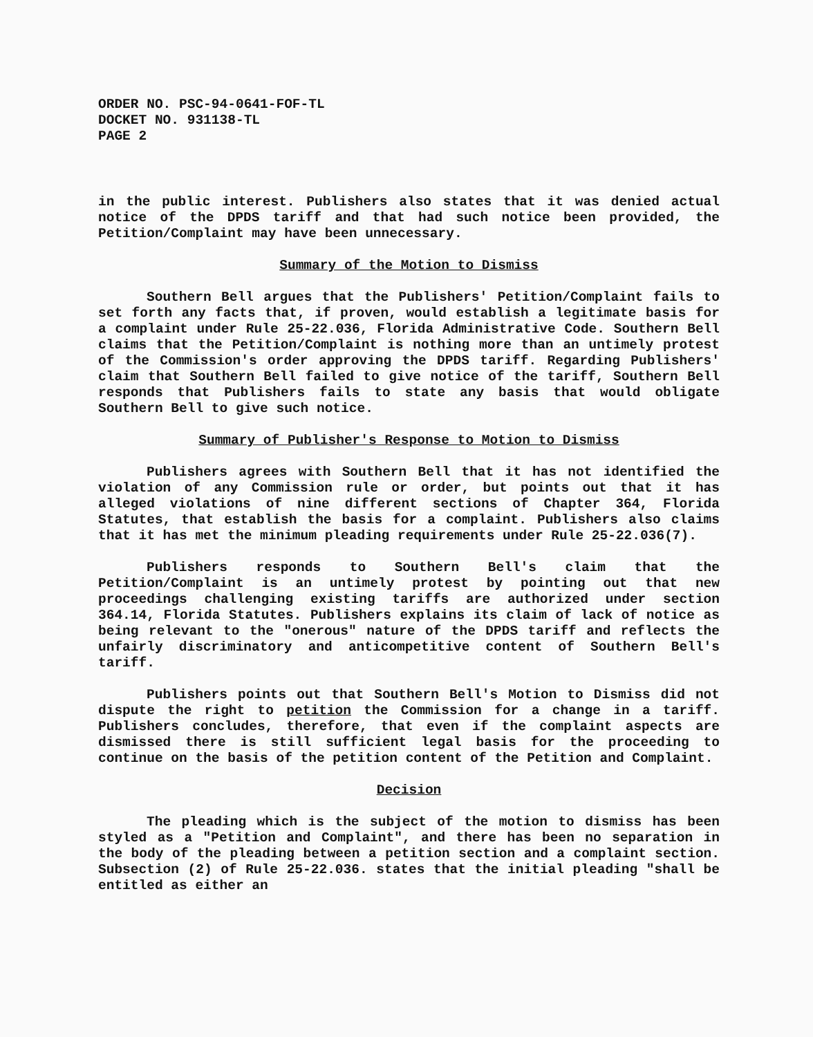ORDER NO. PSC-94-0641-FOF-TL
DOCKET NO. 931138-TL
PAGE 2
in the public interest. Publishers also states that it was denied actual notice of the DPDS tariff and that had such notice been provided, the Petition/Complaint may have been unnecessary.
Summary of the Motion to Dismiss
Southern Bell argues that the Publishers' Petition/Complaint fails to set forth any facts that, if proven, would establish a legitimate basis for a complaint under Rule 25-22.036, Florida Administrative Code. Southern Bell claims that the Petition/Complaint is nothing more than an untimely protest of the Commission's order approving the DPDS tariff. Regarding Publishers' claim that Southern Bell failed to give notice of the tariff, Southern Bell responds that Publishers fails to state any basis that would obligate Southern Bell to give such notice.
Summary of Publisher's Response to Motion to Dismiss
Publishers agrees with Southern Bell that it has not identified the violation of any Commission rule or order, but points out that it has alleged violations of nine different sections of Chapter 364, Florida Statutes, that establish the basis for a complaint. Publishers also claims that it has met the minimum pleading requirements under Rule 25-22.036(7).
Publishers responds to Southern Bell's claim that the Petition/Complaint is an untimely protest by pointing out that new proceedings challenging existing tariffs are authorized under section 364.14, Florida Statutes. Publishers explains its claim of lack of notice as being relevant to the "onerous" nature of the DPDS tariff and reflects the unfairly discriminatory and anticompetitive content of Southern Bell's tariff.
Publishers points out that Southern Bell's Motion to Dismiss did not dispute the right to petition the Commission for a change in a tariff. Publishers concludes, therefore, that even if the complaint aspects are dismissed there is still sufficient legal basis for the proceeding to continue on the basis of the petition content of the Petition and Complaint.
Decision
The pleading which is the subject of the motion to dismiss has been styled as a "Petition and Complaint", and there has been no separation in the body of the pleading between a petition section and a complaint section. Subsection (2) of Rule 25-22.036. states that the initial pleading "shall be entitled as either an